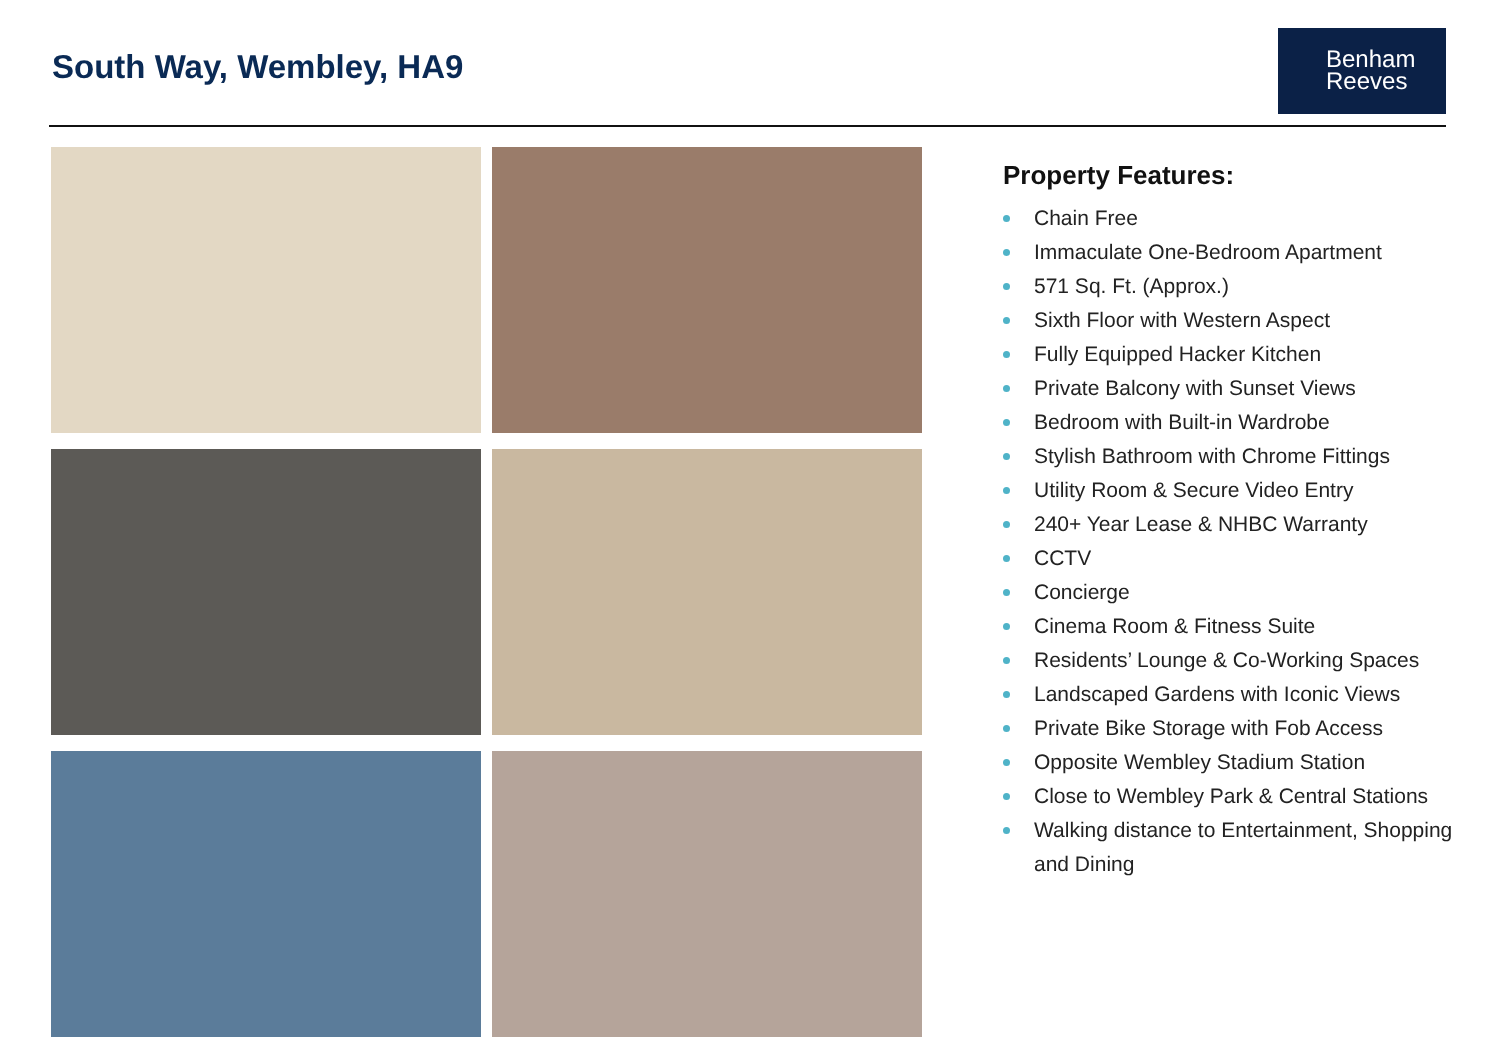South Way, Wembley, HA9
Benham
Reeves
Property Features:
Chain Free
Immaculate One-Bedroom Apartment
571 Sq. Ft. (Approx.)
Sixth Floor with Western Aspect
Fully Equipped Hacker Kitchen
Private Balcony with Sunset Views
Bedroom with Built-in Wardrobe
Stylish Bathroom with Chrome Fittings
Utility Room & Secure Video Entry
240+ Year Lease & NHBC Warranty
CCTV
Concierge
Cinema Room & Fitness Suite
Residents’ Lounge & Co-Working Spaces
Landscaped Gardens with Iconic Views
Private Bike Storage with Fob Access
Opposite Wembley Stadium Station
Close to Wembley Park & Central Stations
Walking distance to Entertainment, Shopping and Dining